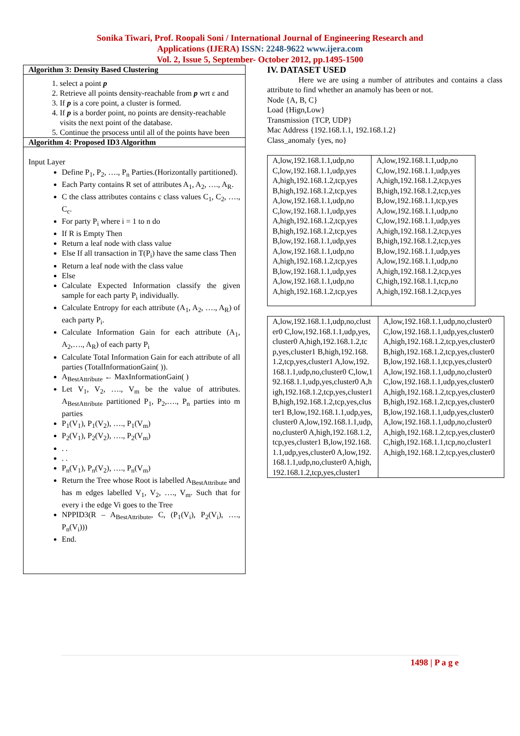Sonika Tiwari, Prof. Roopali Soni / International Journal of Engineering Research and
Applications (IJERA) ISSN: 2248-9622 www.ijera.com
Vol. 2, Issue 5, September- October 2012, pp.1495-1500
Algorithm 3: Density Based Clustering
1. select a point p
2. Retrieve all points density-reachable from p wrt ε and
3. If p is a core point, a cluster is formed.
4. If p is a border point, no points are density-reachable
visits the next point of the database.
5. Continue the prsocess until all of the points have been
Algorithm 4: Proposed ID3 Algorithm
Input Layer
Define P<sub>1</sub>, P<sub>2</sub>, …., P<sub>n</sub> Parties.(Horizontally partitioned).
Each Party contains R set of attributes A<sub>1</sub>, A<sub>2</sub>, …., A<sub>R</sub>.
C the class attributes contains c class values C<sub>1</sub>, C<sub>2</sub>, …., C<sub>c</sub>.
For party P<sub>i</sub> where i = 1 to n do
If R is Empty Then
Return a leaf node with class value
Else If all transaction in T(P<sub>i</sub>) have the same class Then
Return a leaf node with the class value
Else
Calculate Expected Information classify the given sample for each party P<sub>i</sub> individually.
Calculate Entropy for each attribute (A<sub>1</sub>, A<sub>2</sub>, …., A<sub>R</sub>) of each party P<sub>i</sub>.
Calculate Information Gain for each attribute (A<sub>1</sub>, A<sub>2</sub>,…., A<sub>R</sub>) of each party P<sub>i</sub>
Calculate Total Information Gain for each attribute of all parties (TotalInformationGain( )).
A<sub>BestAttribute</sub> ← MaxInformationGain( )
Let V<sub>1</sub>, V<sub>2</sub>, …., V<sub>m</sub> be the value of attributes. A<sub>BestAttribute</sub> partitioned P<sub>1</sub>, P<sub>2</sub>,…., P<sub>n</sub> parties into m parties
P<sub>1</sub>(V<sub>1</sub>), P<sub>1</sub>(V<sub>2</sub>), …., P<sub>1</sub>(V<sub>m</sub>)
P<sub>2</sub>(V<sub>1</sub>), P<sub>2</sub>(V<sub>2</sub>), …., P<sub>2</sub>(V<sub>m</sub>)
. .
. .
P<sub>n</sub>(V<sub>1</sub>), P<sub>n</sub>(V<sub>2</sub>), …., P<sub>n</sub>(V<sub>m</sub>)
Return the Tree whose Root is labelled A<sub>BestAttribute</sub> and has m edges labelled V<sub>1</sub>, V<sub>2</sub>, …., V<sub>m</sub>. Such that for every i the edge Vi goes to the Tree
NPPID3(R – A<sub>BestAttribute</sub>, C, (P<sub>1</sub>(V<sub>i</sub>), P<sub>2</sub>(V<sub>i</sub>), …., P<sub>n</sub>(V<sub>i</sub>)))
End.
IV. DATASET USED
Here we are using a number of attributes and contains a class attribute to find whether an anamoly has been or not.
Node {A, B, C}
Load {Hign,Low}
Transmission {TCP, UDP}
Mac Address {192.168.1.1, 192.168.1.2}
Class_anomaly {yes, no}
| A,low,192.168.1.1,udp,no C,low,192.168.1.1,udp,yes A,high,192.168.1.2,tcp,yes B,high,192.168.1.2,tcp,yes A,low,192.168.1.1,udp,no C,low,192.168.1.1,udp,yes A,high,192.168.1.2,tcp,yes B,high,192.168.1.2,tcp,yes B,low,192.168.1.1,udp,yes A,low,192.168.1.1,udp,no A,high,192.168.1.2,tcp,yes B,low,192.168.1.1,udp,yes A,low,192.168.1.1,udp,no A,high,192.168.1.2,tcp,yes | A,low,192.168.1.1,udp,no C,low,192.168.1.1,udp,yes A,high,192.168.1.2,tcp,yes B,high,192.168.1.2,tcp,yes B,low,192.168.1.1,tcp,yes A,low,192.168.1.1,udp,no C,low,192.168.1.1,udp,yes A,high,192.168.1.2,tcp,yes B,high,192.168.1.2,tcp,yes B,low,192.168.1.1,udp,yes A,low,192.168.1.1,udp,no A,high,192.168.1.2,tcp,yes C,high,192.168.1.1,tcp,no A,high,192.168.1.2,tcp,yes |
| A,low,192.168.1.1,udp,no,cluster0 C,low,192.168.1.1,udp,yes,cluster0 A,high,192.168.1.2,tcp,yes,cluster1 B,high,192.168.1.2,tcp,yes,cluster1 A,low,192.168.1.1,udp,no,cluster0 C,low,192.168.1.1,udp,yes,cluster0 A,high,192.168.1.2,tcp,yes,cluster1 B,high,192.168.1.2,tcp,yes,cluster1 B,low,192.168.1.1,udp,yes,cluster0 A,low,192.168.1.1,udp,no,cluster0 A,high,192.168.1.2,tcp,yes,cluster1 B,low,192.168.1.1,udp,yes,cluster0 A,low,192.168.1.1,udp,no,cluster0 A,high,192.168.1.2,tcp,yes,cluster1 | A,low,192.168.1.1,udp,no,cluster0 C,low,192.168.1.1,udp,yes,cluster0 A,high,192.168.1.2,tcp,yes,cluster0 B,high,192.168.1.2,tcp,yes,cluster0 B,low,192.168.1.1,tcp,yes,cluster0 A,low,192.168.1.1,udp,no,cluster0 C,low,192.168.1.1,udp,yes,cluster0 A,high,192.168.1.2,tcp,yes,cluster0 B,high,192.168.1.2,tcp,yes,cluster0 B,low,192.168.1.1,udp,yes,cluster0 A,low,192.168.1.1,udp,no,cluster0 A,high,192.168.1.2,tcp,yes,cluster0 C,high,192.168.1.1,tcp,no,cluster1 A,high,192.168.1.2,tcp,yes,cluster0 |
1498 | P a g e